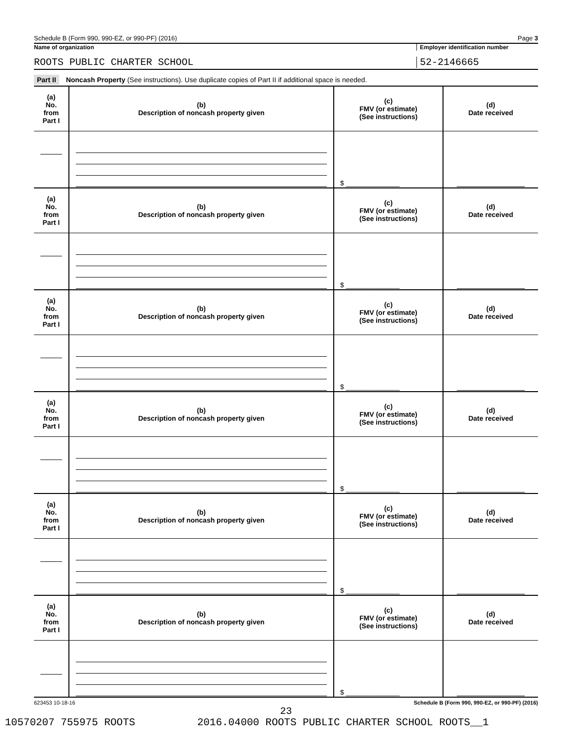Schedule B (Form 990, 990-EZ, or 990-PF) (2016) Page 3
Name of organization Employer identification number
ROOTS PUBLIC CHARTER SCHOOL 52-2146665
Part II Noncash Property (See instructions). Use duplicate copies of Part II if additional space is needed.
| (a) No. from Part I | (b) Description of noncash property given | (c) FMV (or estimate) (See instructions) | (d) Date received |
| | | $ ______________ | |
| (a) No. from Part I | (b) Description of noncash property given | (c) FMV (or estimate) (See instructions) | (d) Date received |
| | | $ ______________ | |
| (a) No. from Part I | (b) Description of noncash property given | (c) FMV (or estimate) (See instructions) | (d) Date received |
| | | $ ______________ | |
| (a) No. from Part I | (b) Description of noncash property given | (c) FMV (or estimate) (See instructions) | (d) Date received |
| | | $ ______________ | |
| (a) No. from Part I | (b) Description of noncash property given | (c) FMV (or estimate) (See instructions) | (d) Date received |
| | | $ ______________ | |
| (a) No. from Part I | (b) Description of noncash property given | (c) FMV (or estimate) (See instructions) | (d) Date received |
| | | $ ______________ | |
623453 10-18-16 Schedule B (Form 990, 990-EZ, or 990-PF) (2016)
23
10570207 755975 ROOTS 2016.04000 ROOTS PUBLIC CHARTER SCHOOL ROOTS__1